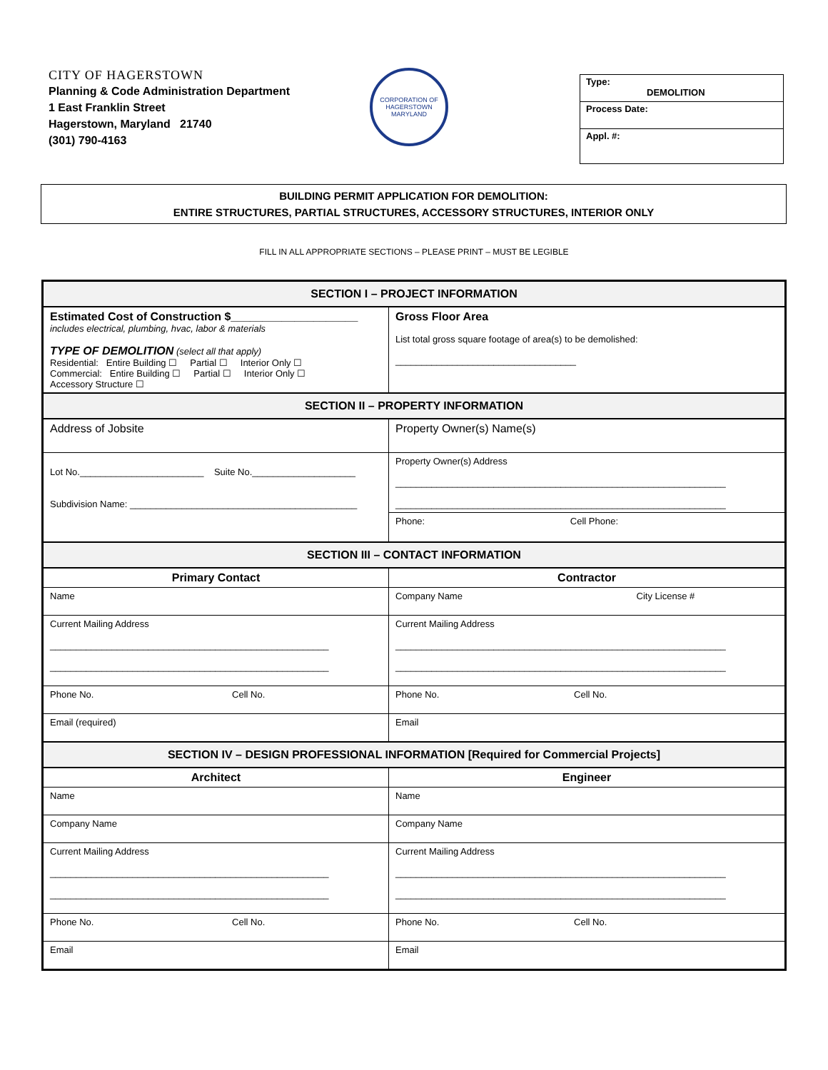CITY OF HAGERSTOWN
Planning & Code Administration Department
1 East Franklin Street
Hagerstown, Maryland 21740
(301) 790-4163
CORPORATION OF HAGERSTOWN
MARYLAND
Type:
DEMOLITION
Process Date:
Appl. #:
BUILDING PERMIT APPLICATION FOR DEMOLITION:
ENTIRE STRUCTURES, PARTIAL STRUCTURES, ACCESSORY STRUCTURES, INTERIOR ONLY
FILL IN ALL APPROPRIATE SECTIONS – PLEASE PRINT – MUST BE LEGIBLE
| SECTION I – PROJECT INFORMATION | |
| --- | --- |
| Estimated Cost of Construction $____________________ includes electrical, plumbing, hvac, labor & materials TYPE OF DEMOLITION (select all that apply) Residential: Entire Building ☐ Partial ☐ Interior Only ☐ Commercial: Entire Building ☐ Partial ☐ Interior Only ☐ Accessory Structure ☐ | Gross Floor Area List total gross square footage of area(s) to be demolished: ___________________________________ |
| SECTION II – PROPERTY INFORMATION | |
| Address of Jobsite | Property Owner(s) Name(s) |
| Lot No.________________________ Suite No.____________________ Subdivision Name: ____________________________________________ | Property Owner(s) Address ________________________________________________________________ ________________________________________________________________ |
| | Phone: Cell Phone: |
| SECTION III – CONTACT INFORMATION | |
| Primary Contact | Contractor |
| Name | Company Name City License # |
| Current Mailing Address ______________________________________________________ ______________________________________________________ | Current Mailing Address ________________________________________________________________ ________________________________________________________________ |
| Phone No. Cell No. | Phone No. Cell No. |
| Email (required) | Email |
| SECTION IV – DESIGN PROFESSIONAL INFORMATION [Required for Commercial Projects] | |
| Architect | Engineer |
| Name | Name |
| Company Name | Company Name |
| Current Mailing Address ______________________________________________________ ______________________________________________________ | Current Mailing Address ________________________________________________________________ ________________________________________________________________ |
| Phone No. Cell No. | Phone No. Cell No. |
| Email | Email |